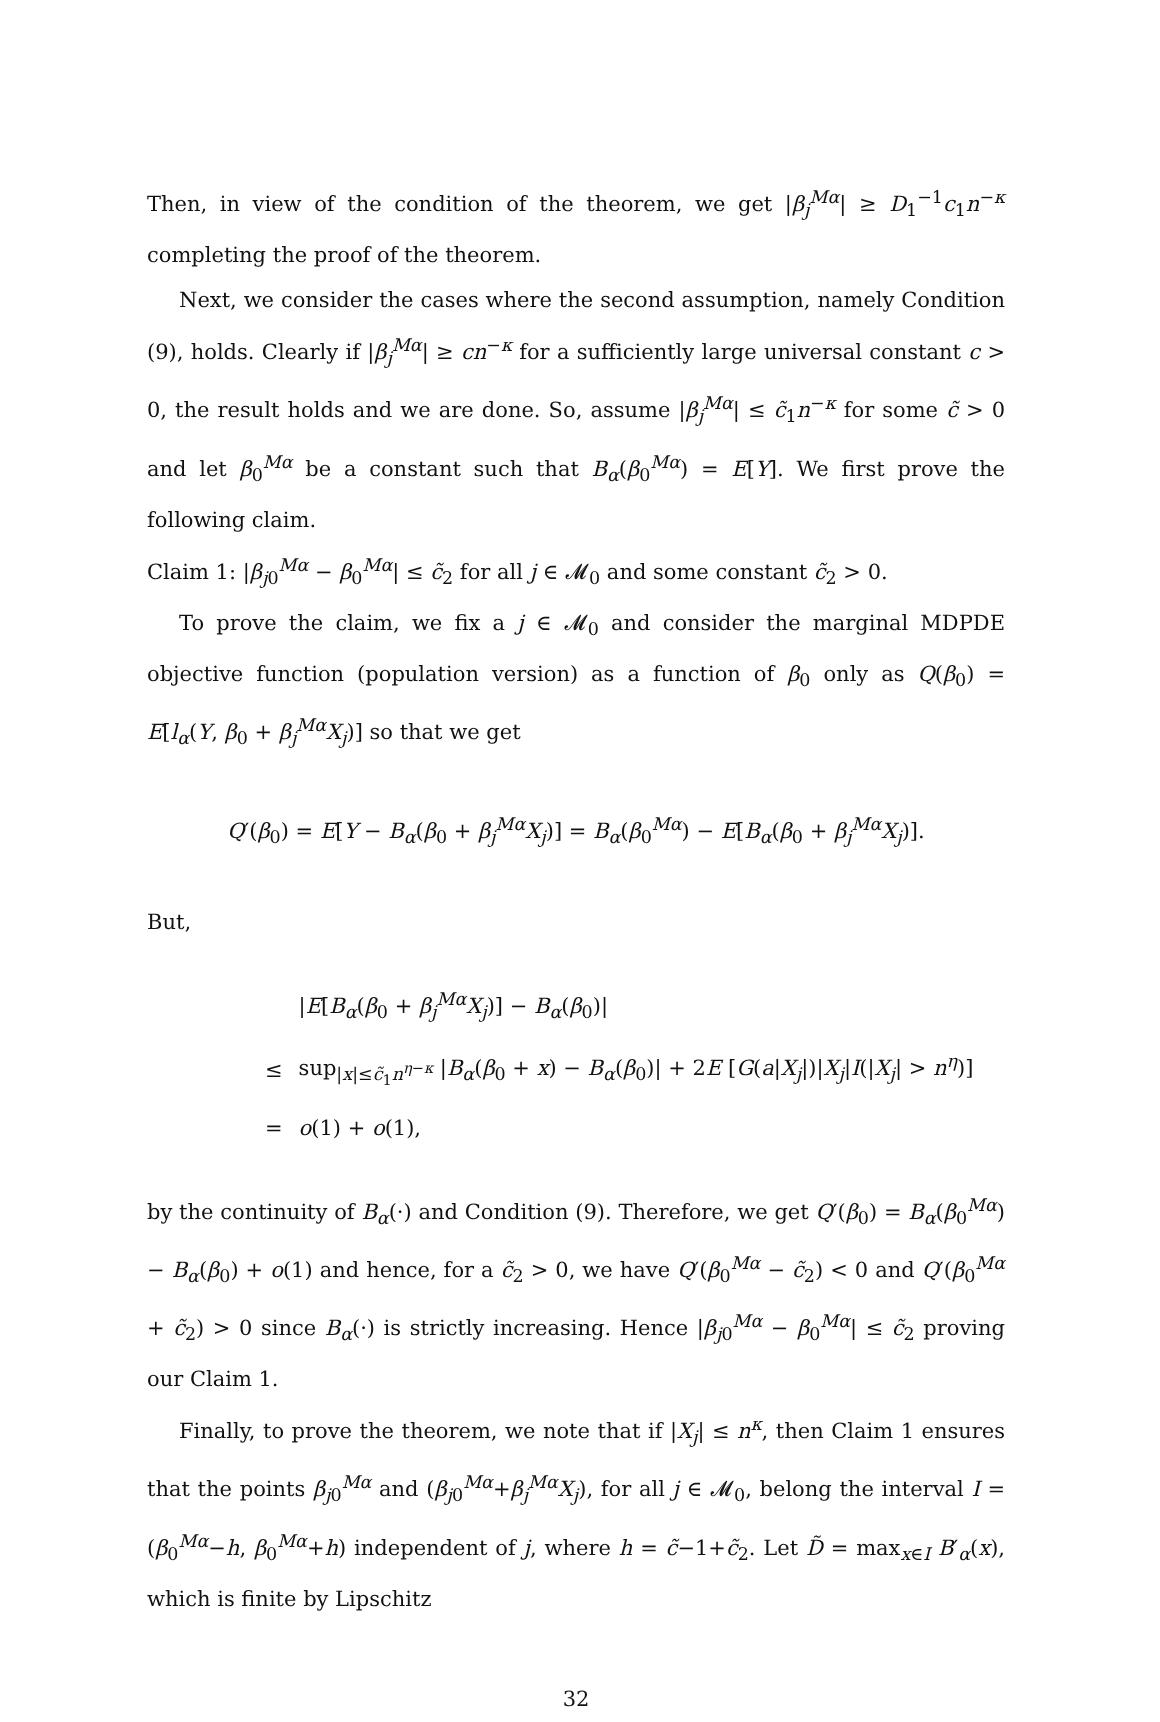Then, in view of the condition of the theorem, we get |β<sub>j</sub><sup>Mα</sup>| ≥ D<sub>1</sub><sup>−1</sup>c<sub>1</sub>n<sup>−κ</sup> completing the proof of the theorem.
Next, we consider the cases where the second assumption, namely Condition (9), holds. Clearly if |β<sub>j</sub><sup>Mα</sup>| ≥ cn<sup>−κ</sup> for a sufficiently large universal constant c > 0, the result holds and we are done. So, assume |β<sub>j</sub><sup>Mα</sup>| ≤ c̃<sub>1</sub>n<sup>−κ</sup> for some c̃ > 0 and let β<sub>0</sub><sup>Mα</sup> be a constant such that B<sub>α</sub>(β<sub>0</sub><sup>Mα</sup>) = E[Y]. We first prove the following claim.
Claim 1: |β<sub>j0</sub><sup>Mα</sup> − β<sub>0</sub><sup>Mα</sup>| ≤ c̃<sub>2</sub> for all j ∈ 𝓜<sub>0</sub> and some constant c̃<sub>2</sub> > 0.
To prove the claim, we fix a j ∈ 𝓜<sub>0</sub> and consider the marginal MDPDE objective function (population version) as a function of β<sub>0</sub> only as Q(β<sub>0</sub>) = E[l<sub>α</sub>(Y, β<sub>0</sub> + β<sub>j</sub><sup>Mα</sup>X<sub>j</sub>)] so that we get
Q′(β<sub>0</sub>) = E[Y − B<sub>α</sub>(β<sub>0</sub> + β<sub>j</sub><sup>Mα</sup>X<sub>j</sub>)] = B<sub>α</sub>(β<sub>0</sub><sup>Mα</sup>) − E[B<sub>α</sub>(β<sub>0</sub> + β<sub>j</sub><sup>Mα</sup>X<sub>j</sub>)].
But,
| | / E [ B<sub>α</sub>( β<sub>0</sub> + β<sub>j</sub><sup>Mα</sup> X<sub>j</sub>)] − B<sub>α</sub>( β<sub>0</sub>)/ |
| ≤ | sup<sub>/x/≤c̃<sub>1</sub>n<sup>η−κ</sup></sub> / B<sub>α</sub>( β<sub>0</sub> + x ) − B<sub>α</sub>( β<sub>0</sub>)/ + 2 E [ G ( a / X<sub>j</sub>/)/ X<sub>j</sub>/ I (/ X<sub>j</sub>/ > n<sup>η</sup>)] |
| = | o (1) + o (1), |
by the continuity of B<sub>α</sub>(·) and Condition (9). Therefore, we get Q′(β<sub>0</sub>) = B<sub>α</sub>(β<sub>0</sub><sup>Mα</sup>) − B<sub>α</sub>(β<sub>0</sub>) + o(1) and hence, for a c̃<sub>2</sub> > 0, we have Q′(β<sub>0</sub><sup>Mα</sup> − c̃<sub>2</sub>) < 0 and Q′(β<sub>0</sub><sup>Mα</sup> + c̃<sub>2</sub>) > 0 since B<sub>α</sub>(·) is strictly increasing. Hence |β<sub>j0</sub><sup>Mα</sup> − β<sub>0</sub><sup>Mα</sup>| ≤ c̃<sub>2</sub> proving our Claim 1.
Finally, to prove the theorem, we note that if |X<sub>j</sub>| ≤ n<sup>κ</sup>, then Claim 1 ensures that the points β<sub>j0</sub><sup>Mα</sup> and (β<sub>j0</sub><sup>Mα</sup>+β<sub>j</sub><sup>Mα</sup>X<sub>j</sub>), for all j ∈ 𝓜<sub>0</sub>, belong the interval I = (β<sub>0</sub><sup>Mα</sup>−h, β<sub>0</sub><sup>Mα</sup>+h) independent of j, where h = c̃−1+c̃<sub>2</sub>. Let D̃ = max<sub>x∈I</sub> B′<sub>α</sub>(x), which is finite by Lipschitz
32